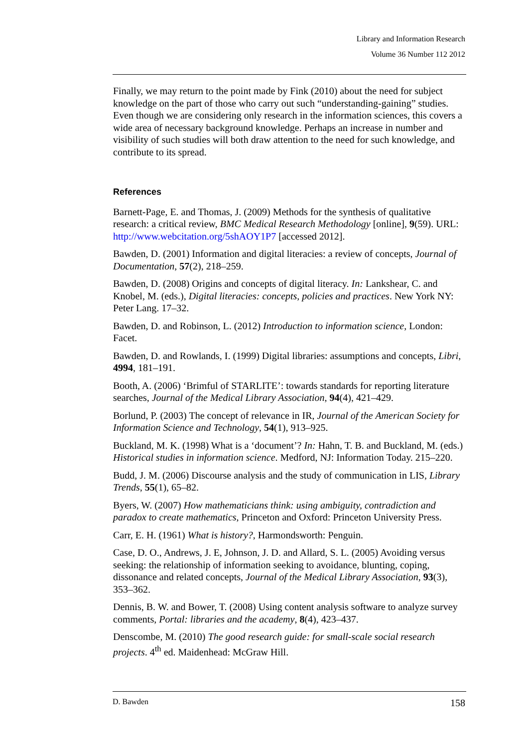Library and Information Research
Volume 36 Number 112 2012
Finally, we may return to the point made by Fink (2010) about the need for subject knowledge on the part of those who carry out such “understanding-gaining” studies. Even though we are considering only research in the information sciences, this covers a wide area of necessary background knowledge. Perhaps an increase in number and visibility of such studies will both draw attention to the need for such knowledge, and contribute to its spread.
References
Barnett-Page, E. and Thomas, J. (2009) Methods for the synthesis of qualitative research: a critical review, BMC Medical Research Methodology [online], 9(59). URL: http://www.webcitation.org/5shAOY1P7 [accessed 2012].
Bawden, D. (2001) Information and digital literacies: a review of concepts, Journal of Documentation, 57(2), 218–259.
Bawden, D. (2008) Origins and concepts of digital literacy. In: Lankshear, C. and Knobel, M. (eds.), Digital literacies: concepts, policies and practices. New York NY: Peter Lang. 17–32.
Bawden, D. and Robinson, L. (2012) Introduction to information science, London: Facet.
Bawden, D. and Rowlands, I. (1999) Digital libraries: assumptions and concepts, Libri, 4994, 181–191.
Booth, A. (2006) ‘Brimful of STARLITE’: towards standards for reporting literature searches, Journal of the Medical Library Association, 94(4), 421–429.
Borlund, P. (2003) The concept of relevance in IR, Journal of the American Society for Information Science and Technology, 54(1), 913–925.
Buckland, M. K. (1998) What is a ‘document’? In: Hahn, T. B. and Buckland, M. (eds.) Historical studies in information science. Medford, NJ: Information Today. 215–220.
Budd, J. M. (2006) Discourse analysis and the study of communication in LIS, Library Trends, 55(1), 65–82.
Byers, W. (2007) How mathematicians think: using ambiguity, contradiction and paradox to create mathematics, Princeton and Oxford: Princeton University Press.
Carr, E. H. (1961) What is history?, Harmondsworth: Penguin.
Case, D. O., Andrews, J. E, Johnson, J. D. and Allard, S. L. (2005) Avoiding versus seeking: the relationship of information seeking to avoidance, blunting, coping, dissonance and related concepts, Journal of the Medical Library Association, 93(3), 353–362.
Dennis, B. W. and Bower, T. (2008) Using content analysis software to analyze survey comments, Portal: libraries and the academy, 8(4), 423–437.
Denscombe, M. (2010) The good research guide: for small-scale social research projects. 4<sup>th</sup> ed. Maidenhead: McGraw Hill.
D. Bawden 158